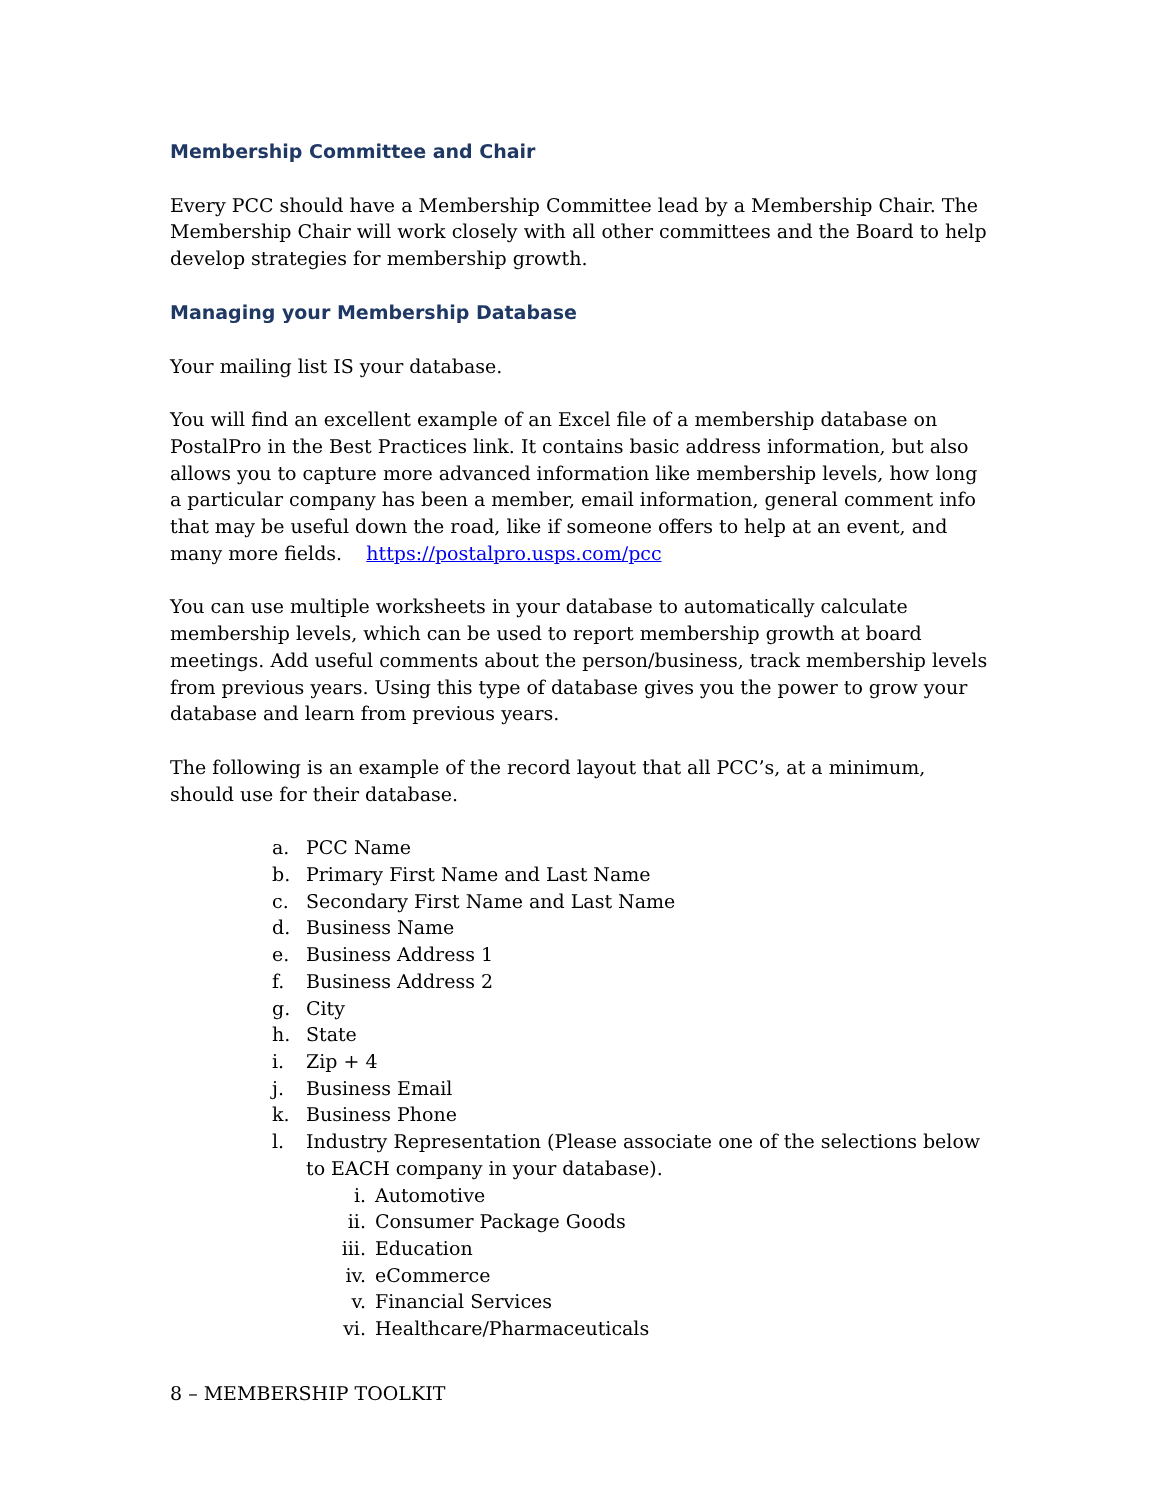Membership Committee and Chair
Every PCC should have a Membership Committee lead by a Membership Chair. The Membership Chair will work closely with all other committees and the Board to help develop strategies for membership growth.
Managing your Membership Database
Your mailing list IS your database.
You will find an excellent example of an Excel file of a membership database on PostalPro in the Best Practices link. It contains basic address information, but also allows you to capture more advanced information like membership levels, how long a particular company has been a member, email information, general comment info that may be useful down the road, like if someone offers to help at an event, and many more fields. https://postalpro.usps.com/pcc
You can use multiple worksheets in your database to automatically calculate membership levels, which can be used to report membership growth at board meetings. Add useful comments about the person/business, track membership levels from previous years. Using this type of database gives you the power to grow your database and learn from previous years.
The following is an example of the record layout that all PCC’s, at a minimum, should use for their database.
a. PCC Name
b. Primary First Name and Last Name
c. Secondary First Name and Last Name
d. Business Name
e. Business Address 1
f. Business Address 2
g. City
h. State
i. Zip + 4
j. Business Email
k. Business Phone
l. Industry Representation (Please associate one of the selections below to EACH company in your database).
i. Automotive
ii. Consumer Package Goods
iii. Education
iv. eCommerce
v. Financial Services
vi. Healthcare/Pharmaceuticals
8 – MEMBERSHIP TOOLKIT